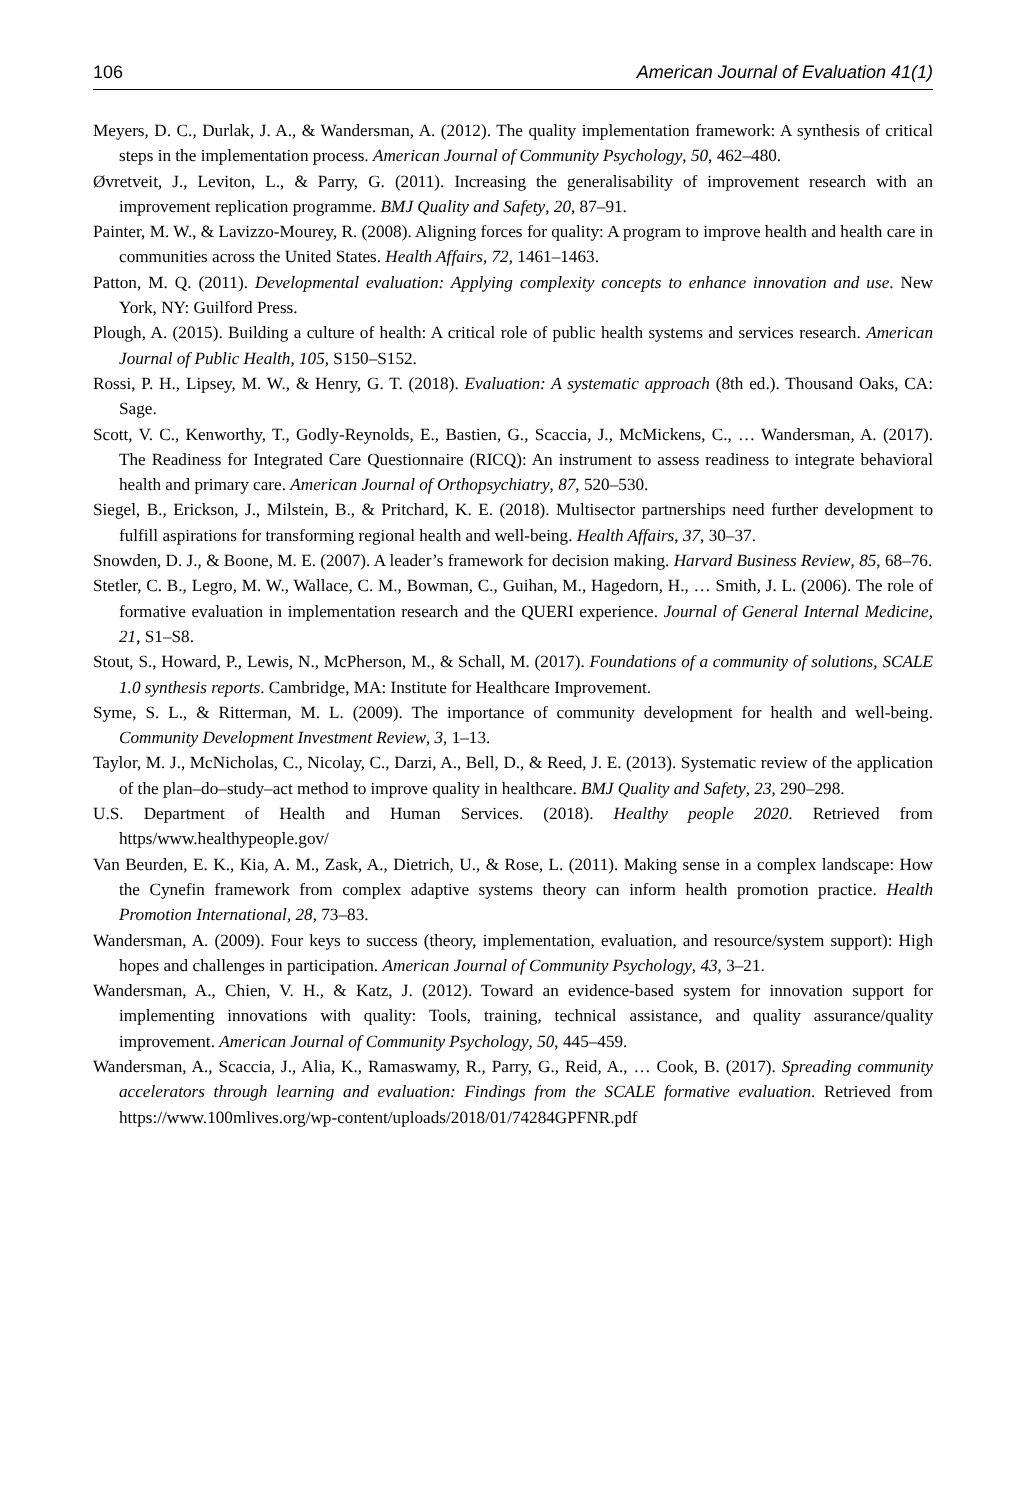106 American Journal of Evaluation 41(1)
Meyers, D. C., Durlak, J. A., & Wandersman, A. (2012). The quality implementation framework: A synthesis of critical steps in the implementation process. American Journal of Community Psychology, 50, 462–480.
Øvretveit, J., Leviton, L., & Parry, G. (2011). Increasing the generalisability of improvement research with an improvement replication programme. BMJ Quality and Safety, 20, 87–91.
Painter, M. W., & Lavizzo-Mourey, R. (2008). Aligning forces for quality: A program to improve health and health care in communities across the United States. Health Affairs, 72, 1461–1463.
Patton, M. Q. (2011). Developmental evaluation: Applying complexity concepts to enhance innovation and use. New York, NY: Guilford Press.
Plough, A. (2015). Building a culture of health: A critical role of public health systems and services research. American Journal of Public Health, 105, S150–S152.
Rossi, P. H., Lipsey, M. W., & Henry, G. T. (2018). Evaluation: A systematic approach (8th ed.). Thousand Oaks, CA: Sage.
Scott, V. C., Kenworthy, T., Godly-Reynolds, E., Bastien, G., Scaccia, J., McMickens, C., … Wandersman, A. (2017). The Readiness for Integrated Care Questionnaire (RICQ): An instrument to assess readiness to integrate behavioral health and primary care. American Journal of Orthopsychiatry, 87, 520–530.
Siegel, B., Erickson, J., Milstein, B., & Pritchard, K. E. (2018). Multisector partnerships need further development to fulfill aspirations for transforming regional health and well-being. Health Affairs, 37, 30–37.
Snowden, D. J., & Boone, M. E. (2007). A leader’s framework for decision making. Harvard Business Review, 85, 68–76.
Stetler, C. B., Legro, M. W., Wallace, C. M., Bowman, C., Guihan, M., Hagedorn, H., … Smith, J. L. (2006). The role of formative evaluation in implementation research and the QUERI experience. Journal of General Internal Medicine, 21, S1–S8.
Stout, S., Howard, P., Lewis, N., McPherson, M., & Schall, M. (2017). Foundations of a community of solutions, SCALE 1.0 synthesis reports. Cambridge, MA: Institute for Healthcare Improvement.
Syme, S. L., & Ritterman, M. L. (2009). The importance of community development for health and well-being. Community Development Investment Review, 3, 1–13.
Taylor, M. J., McNicholas, C., Nicolay, C., Darzi, A., Bell, D., & Reed, J. E. (2013). Systematic review of the application of the plan–do–study–act method to improve quality in healthcare. BMJ Quality and Safety, 23, 290–298.
U.S. Department of Health and Human Services. (2018). Healthy people 2020. Retrieved from https/www.healthypeople.gov/
Van Beurden, E. K., Kia, A. M., Zask, A., Dietrich, U., & Rose, L. (2011). Making sense in a complex landscape: How the Cynefin framework from complex adaptive systems theory can inform health promotion practice. Health Promotion International, 28, 73–83.
Wandersman, A. (2009). Four keys to success (theory, implementation, evaluation, and resource/system support): High hopes and challenges in participation. American Journal of Community Psychology, 43, 3–21.
Wandersman, A., Chien, V. H., & Katz, J. (2012). Toward an evidence-based system for innovation support for implementing innovations with quality: Tools, training, technical assistance, and quality assurance/quality improvement. American Journal of Community Psychology, 50, 445–459.
Wandersman, A., Scaccia, J., Alia, K., Ramaswamy, R., Parry, G., Reid, A., … Cook, B. (2017). Spreading community accelerators through learning and evaluation: Findings from the SCALE formative evaluation. Retrieved from https://www.100mlives.org/wp-content/uploads/2018/01/74284GPFNR.pdf